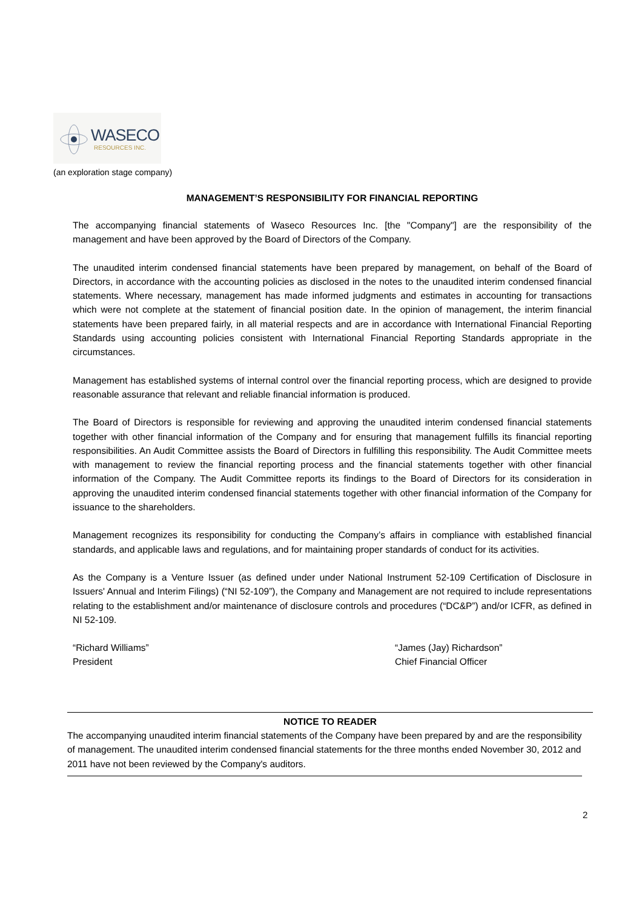WASECO
RESOURCES INC.
(an exploration stage company)
MANAGEMENT’S RESPONSIBILITY FOR FINANCIAL REPORTING
The accompanying financial statements of Waseco Resources Inc. [the "Company"] are the responsibility of the management and have been approved by the Board of Directors of the Company.
The unaudited interim condensed financial statements have been prepared by management, on behalf of the Board of Directors, in accordance with the accounting policies as disclosed in the notes to the unaudited interim condensed financial statements. Where necessary, management has made informed judgments and estimates in accounting for transactions which were not complete at the statement of financial position date. In the opinion of management, the interim financial statements have been prepared fairly, in all material respects and are in accordance with International Financial Reporting Standards using accounting policies consistent with International Financial Reporting Standards appropriate in the circumstances.
Management has established systems of internal control over the financial reporting process, which are designed to provide reasonable assurance that relevant and reliable financial information is produced.
The Board of Directors is responsible for reviewing and approving the unaudited interim condensed financial statements together with other financial information of the Company and for ensuring that management fulfills its financial reporting responsibilities. An Audit Committee assists the Board of Directors in fulfilling this responsibility. The Audit Committee meets with management to review the financial reporting process and the financial statements together with other financial information of the Company. The Audit Committee reports its findings to the Board of Directors for its consideration in approving the unaudited interim condensed financial statements together with other financial information of the Company for issuance to the shareholders.
Management recognizes its responsibility for conducting the Company’s affairs in compliance with established financial standards, and applicable laws and regulations, and for maintaining proper standards of conduct for its activities.
As the Company is a Venture Issuer (as defined under under National Instrument 52-109 Certification of Disclosure in Issuers' Annual and Interim Filings) (“NI 52-109”), the Company and Management are not required to include representations relating to the establishment and/or maintenance of disclosure controls and procedures (“DC&P”) and/or ICFR, as defined in NI 52-109.
“Richard Williams”
President
“James (Jay) Richardson”
Chief Financial Officer
NOTICE TO READER
The accompanying unaudited interim financial statements of the Company have been prepared by and are the responsibility of management. The unaudited interim condensed financial statements for the three months ended November 30, 2012 and 2011 have not been reviewed by the Company's auditors.
2